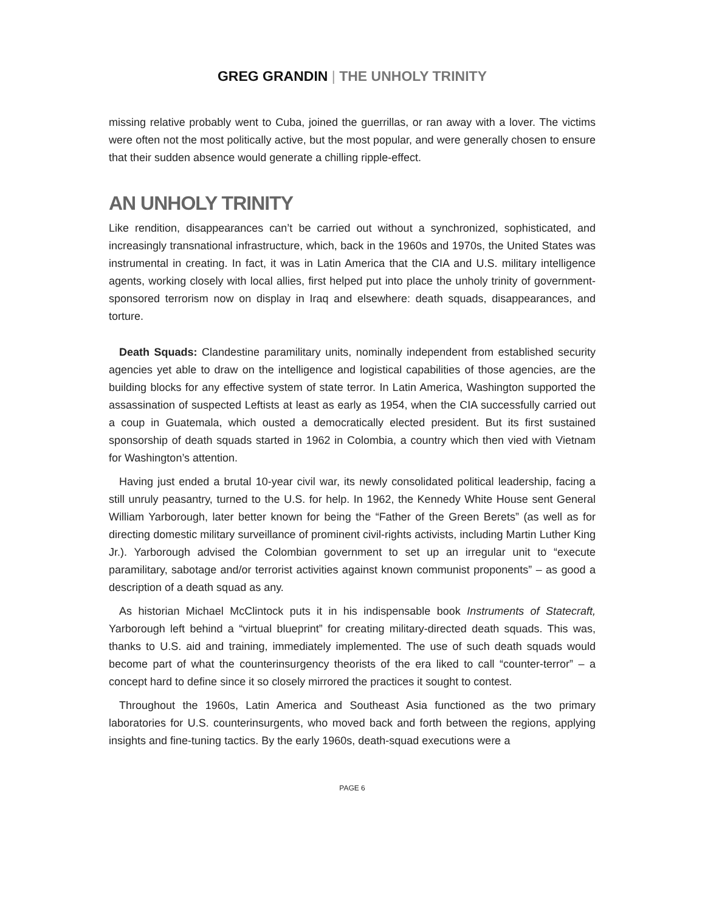GREG GRANDIN | THE UNHOLY TRINITY
missing relative probably went to Cuba, joined the guerrillas, or ran away with a lover. The victims were often not the most politically active, but the most popular, and were generally chosen to ensure that their sudden absence would generate a chilling ripple-effect.
AN UNHOLY TRINITY
Like rendition, disappearances can’t be carried out without a synchronized, sophisticated, and increasingly transnational infrastructure, which, back in the 1960s and 1970s, the United States was instrumental in creating. In fact, it was in Latin America that the CIA and U.S. military intelligence agents, working closely with local allies, first helped put into place the unholy trinity of government-sponsored terrorism now on display in Iraq and elsewhere: death squads, disappearances, and torture.
Death Squads: Clandestine paramilitary units, nominally independent from established security agencies yet able to draw on the intelligence and logistical capabilities of those agencies, are the building blocks for any effective system of state terror. In Latin America, Washington supported the assassination of suspected Leftists at least as early as 1954, when the CIA successfully carried out a coup in Guatemala, which ousted a democratically elected president. But its first sustained sponsorship of death squads started in 1962 in Colombia, a country which then vied with Vietnam for Washington’s attention.
Having just ended a brutal 10-year civil war, its newly consolidated political leadership, facing a still unruly peasantry, turned to the U.S. for help. In 1962, the Kennedy White House sent General William Yarborough, later better known for being the “Father of the Green Berets” (as well as for directing domestic military surveillance of prominent civil-rights activists, including Martin Luther King Jr.). Yarborough advised the Colombian government to set up an irregular unit to “execute paramilitary, sabotage and/or terrorist activities against known communist proponents” – as good a description of a death squad as any.
As historian Michael McClintock puts it in his indispensable book Instruments of Statecraft, Yarborough left behind a “virtual blueprint” for creating military-directed death squads. This was, thanks to U.S. aid and training, immediately implemented. The use of such death squads would become part of what the counterinsurgency theorists of the era liked to call “counter-terror” – a concept hard to define since it so closely mirrored the practices it sought to contest.
Throughout the 1960s, Latin America and Southeast Asia functioned as the two primary laboratories for U.S. counterinsurgents, who moved back and forth between the regions, applying insights and fine-tuning tactics. By the early 1960s, death-squad executions were a
PAGE 6